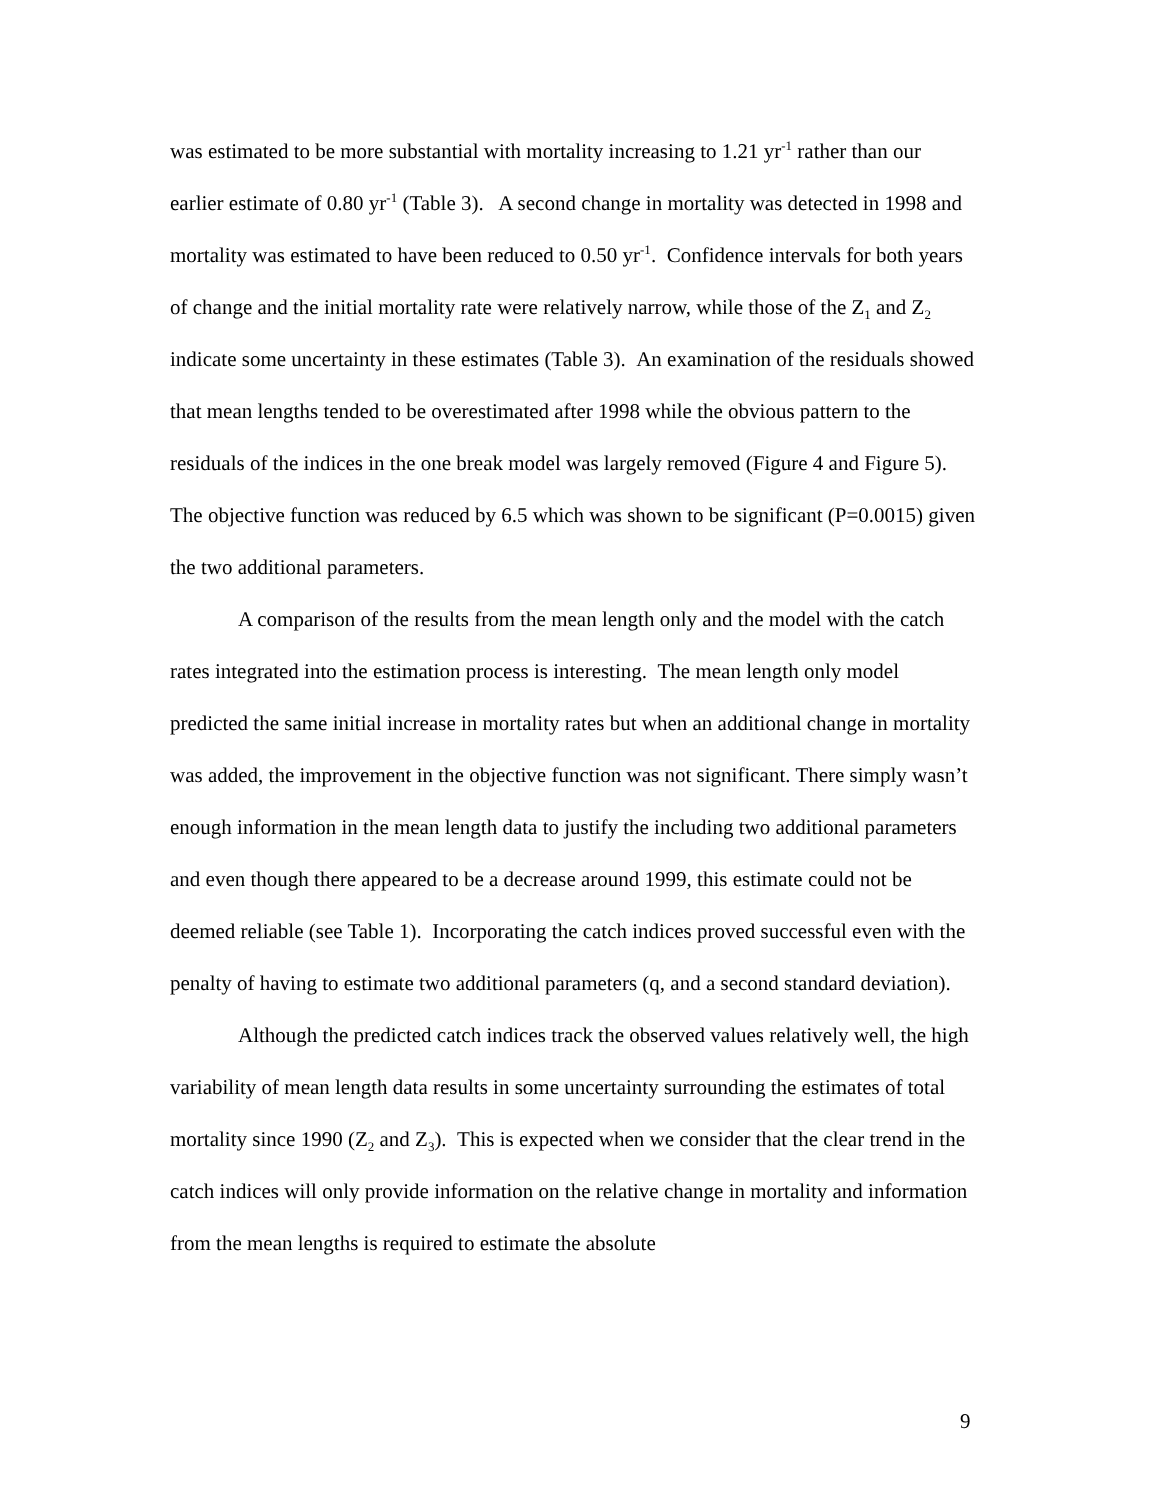was estimated to be more substantial with mortality increasing to 1.21 yr<sup>-1</sup> rather than our earlier estimate of 0.80 yr<sup>-1</sup> (Table 3). A second change in mortality was detected in 1998 and mortality was estimated to have been reduced to 0.50 yr<sup>-1</sup>. Confidence intervals for both years of change and the initial mortality rate were relatively narrow, while those of the Z<sub>1</sub> and Z<sub>2</sub> indicate some uncertainty in these estimates (Table 3). An examination of the residuals showed that mean lengths tended to be overestimated after 1998 while the obvious pattern to the residuals of the indices in the one break model was largely removed (Figure 4 and Figure 5). The objective function was reduced by 6.5 which was shown to be significant (P=0.0015) given the two additional parameters.
A comparison of the results from the mean length only and the model with the catch rates integrated into the estimation process is interesting. The mean length only model predicted the same initial increase in mortality rates but when an additional change in mortality was added, the improvement in the objective function was not significant. There simply wasn’t enough information in the mean length data to justify the including two additional parameters and even though there appeared to be a decrease around 1999, this estimate could not be deemed reliable (see Table 1). Incorporating the catch indices proved successful even with the penalty of having to estimate two additional parameters (q, and a second standard deviation).
Although the predicted catch indices track the observed values relatively well, the high variability of mean length data results in some uncertainty surrounding the estimates of total mortality since 1990 (Z<sub>2</sub> and Z<sub>3</sub>). This is expected when we consider that the clear trend in the catch indices will only provide information on the relative change in mortality and information from the mean lengths is required to estimate the absolute
9